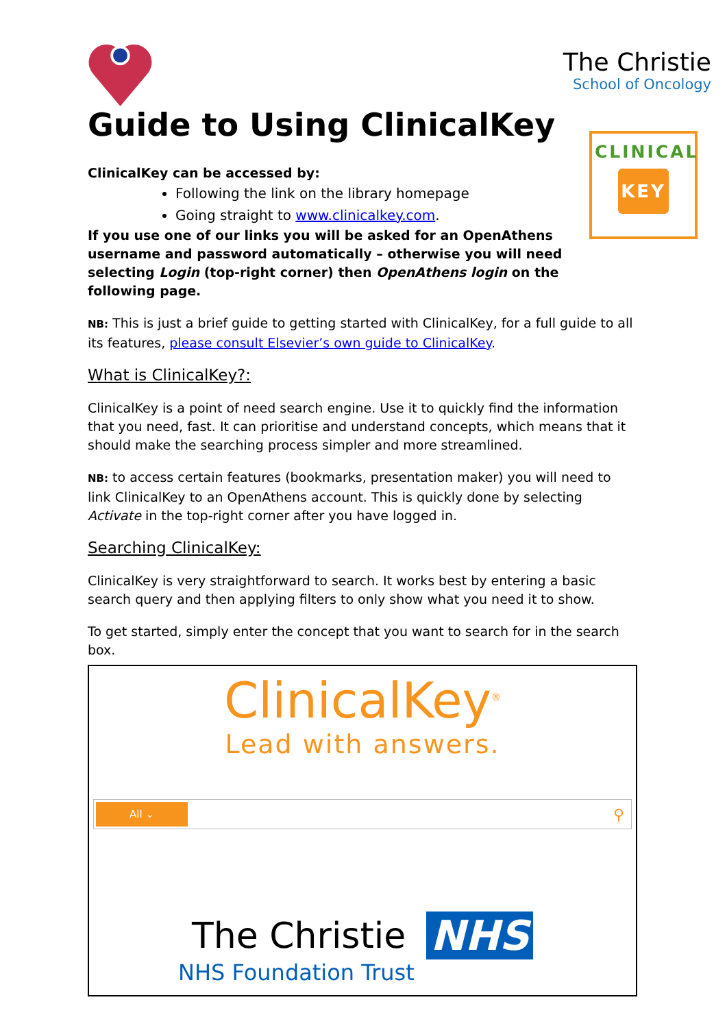CLINICAL
KEY
The Christie
School of Oncology
Guide to Using ClinicalKey
ClinicalKey can be accessed by:
Following the link on the library homepage
Going straight to www.clinicalkey.com.
If you use one of our links you will be asked for an OpenAthens username and password automatically – otherwise you will need selecting Login (top-right corner) then OpenAthens login on the following page.
NB: This is just a brief guide to getting started with ClinicalKey, for a full guide to all its features, please consult Elsevier’s own guide to ClinicalKey.
What is ClinicalKey?:
ClinicalKey is a point of need search engine. Use it to quickly find the information that you need, fast. It can prioritise and understand concepts, which means that it should make the searching process simpler and more streamlined.
NB: to access certain features (bookmarks, presentation maker) you will need to link ClinicalKey to an OpenAthens account. This is quickly done by selecting Activate in the top-right corner after you have logged in.
Searching ClinicalKey:
ClinicalKey is very straightforward to search. It works best by entering a basic search query and then applying filters to only show what you need it to show.
To get started, simply enter the concept that you want to search for in the search box.
ClinicalKey<sup>®</sup>
Lead with answers.
All ⌄ ⚲
The Christie NHS
NHS Foundation Trust